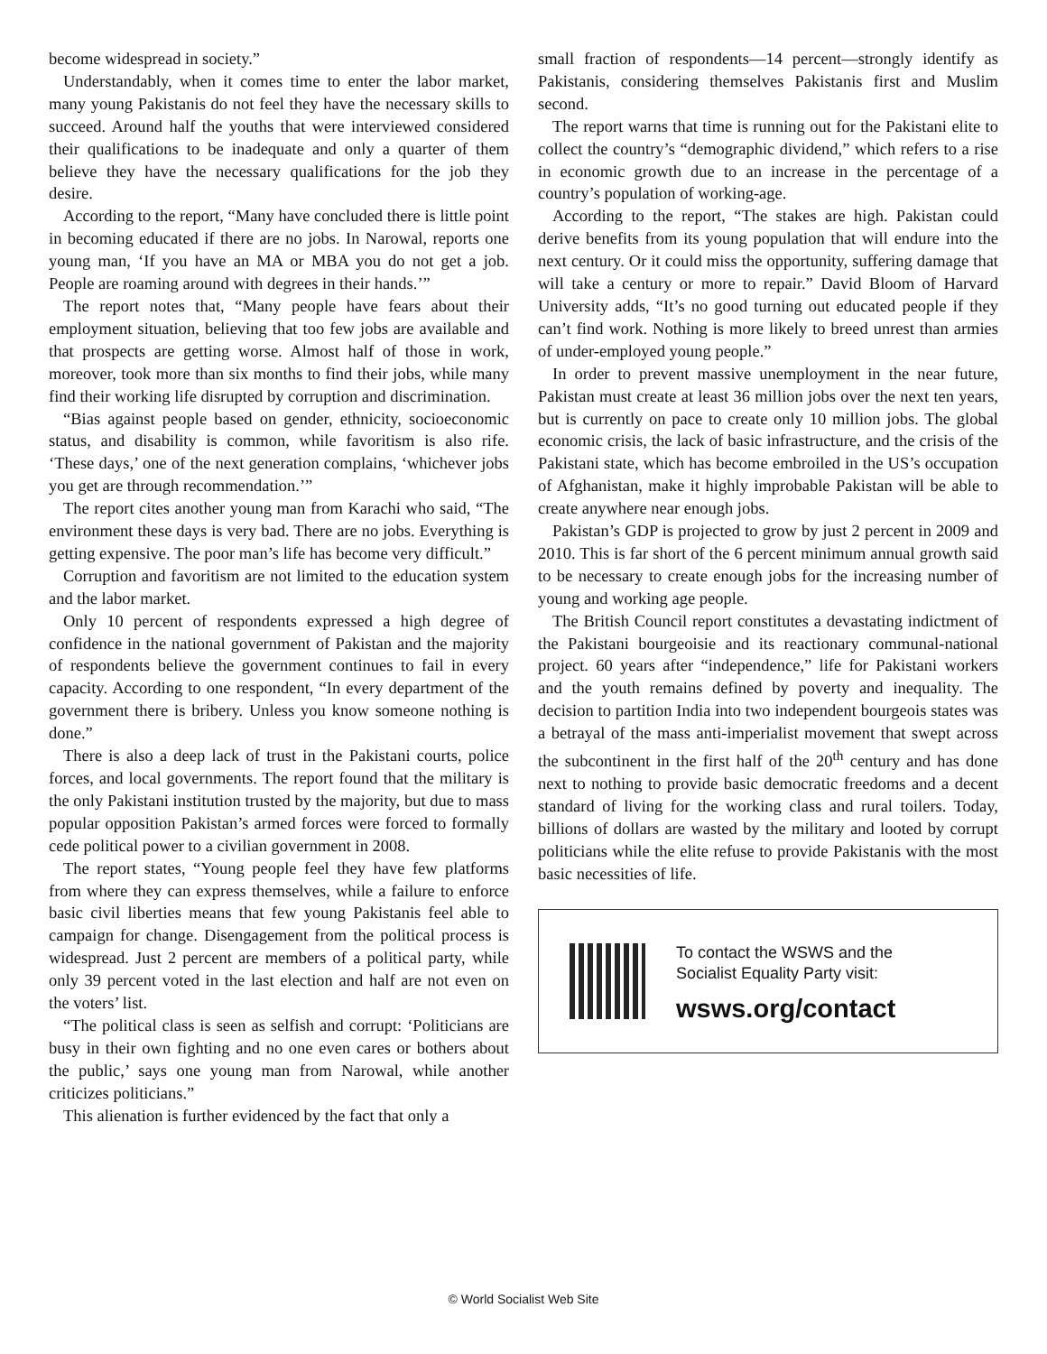become widespread in society.”
Understandably, when it comes time to enter the labor market, many young Pakistanis do not feel they have the necessary skills to succeed. Around half the youths that were interviewed considered their qualifications to be inadequate and only a quarter of them believe they have the necessary qualifications for the job they desire.
According to the report, “Many have concluded there is little point in becoming educated if there are no jobs. In Narowal, reports one young man, ‘If you have an MA or MBA you do not get a job. People are roaming around with degrees in their hands.’”
The report notes that, “Many people have fears about their employment situation, believing that too few jobs are available and that prospects are getting worse. Almost half of those in work, moreover, took more than six months to find their jobs, while many find their working life disrupted by corruption and discrimination.
“Bias against people based on gender, ethnicity, socioeconomic status, and disability is common, while favoritism is also rife. ‘These days,’ one of the next generation complains, ‘whichever jobs you get are through recommendation.’”
The report cites another young man from Karachi who said, “The environment these days is very bad. There are no jobs. Everything is getting expensive. The poor man’s life has become very difficult.”
Corruption and favoritism are not limited to the education system and the labor market.
Only 10 percent of respondents expressed a high degree of confidence in the national government of Pakistan and the majority of respondents believe the government continues to fail in every capacity. According to one respondent, “In every department of the government there is bribery. Unless you know someone nothing is done.”
There is also a deep lack of trust in the Pakistani courts, police forces, and local governments. The report found that the military is the only Pakistani institution trusted by the majority, but due to mass popular opposition Pakistan’s armed forces were forced to formally cede political power to a civilian government in 2008.
The report states, “Young people feel they have few platforms from where they can express themselves, while a failure to enforce basic civil liberties means that few young Pakistanis feel able to campaign for change. Disengagement from the political process is widespread. Just 2 percent are members of a political party, while only 39 percent voted in the last election and half are not even on the voters’ list.
“The political class is seen as selfish and corrupt: ‘Politicians are busy in their own fighting and no one even cares or bothers about the public,’ says one young man from Narowal, while another criticizes politicians.”
This alienation is further evidenced by the fact that only a
small fraction of respondents—14 percent—strongly identify as Pakistanis, considering themselves Pakistanis first and Muslim second.
The report warns that time is running out for the Pakistani elite to collect the country’s “demographic dividend,” which refers to a rise in economic growth due to an increase in the percentage of a country’s population of working-age.
According to the report, “The stakes are high. Pakistan could derive benefits from its young population that will endure into the next century. Or it could miss the opportunity, suffering damage that will take a century or more to repair.” David Bloom of Harvard University adds, “It’s no good turning out educated people if they can’t find work. Nothing is more likely to breed unrest than armies of under-employed young people.”
In order to prevent massive unemployment in the near future, Pakistan must create at least 36 million jobs over the next ten years, but is currently on pace to create only 10 million jobs. The global economic crisis, the lack of basic infrastructure, and the crisis of the Pakistani state, which has become embroiled in the US’s occupation of Afghanistan, make it highly improbable Pakistan will be able to create anywhere near enough jobs.
Pakistan’s GDP is projected to grow by just 2 percent in 2009 and 2010. This is far short of the 6 percent minimum annual growth said to be necessary to create enough jobs for the increasing number of young and working age people.
The British Council report constitutes a devastating indictment of the Pakistani bourgeoisie and its reactionary communal-national project. 60 years after “independence,” life for Pakistani workers and the youth remains defined by poverty and inequality. The decision to partition India into two independent bourgeois states was a betrayal of the mass anti-imperialist movement that swept across the subcontinent in the first half of the 20<sup>th</sup> century and has done next to nothing to provide basic democratic freedoms and a decent standard of living for the working class and rural toilers. Today, billions of dollars are wasted by the military and looted by corrupt politicians while the elite refuse to provide Pakistanis with the most basic necessities of life.
To contact the WSWS and the
Socialist Equality Party visit:
wsws.org/contact
© World Socialist Web Site